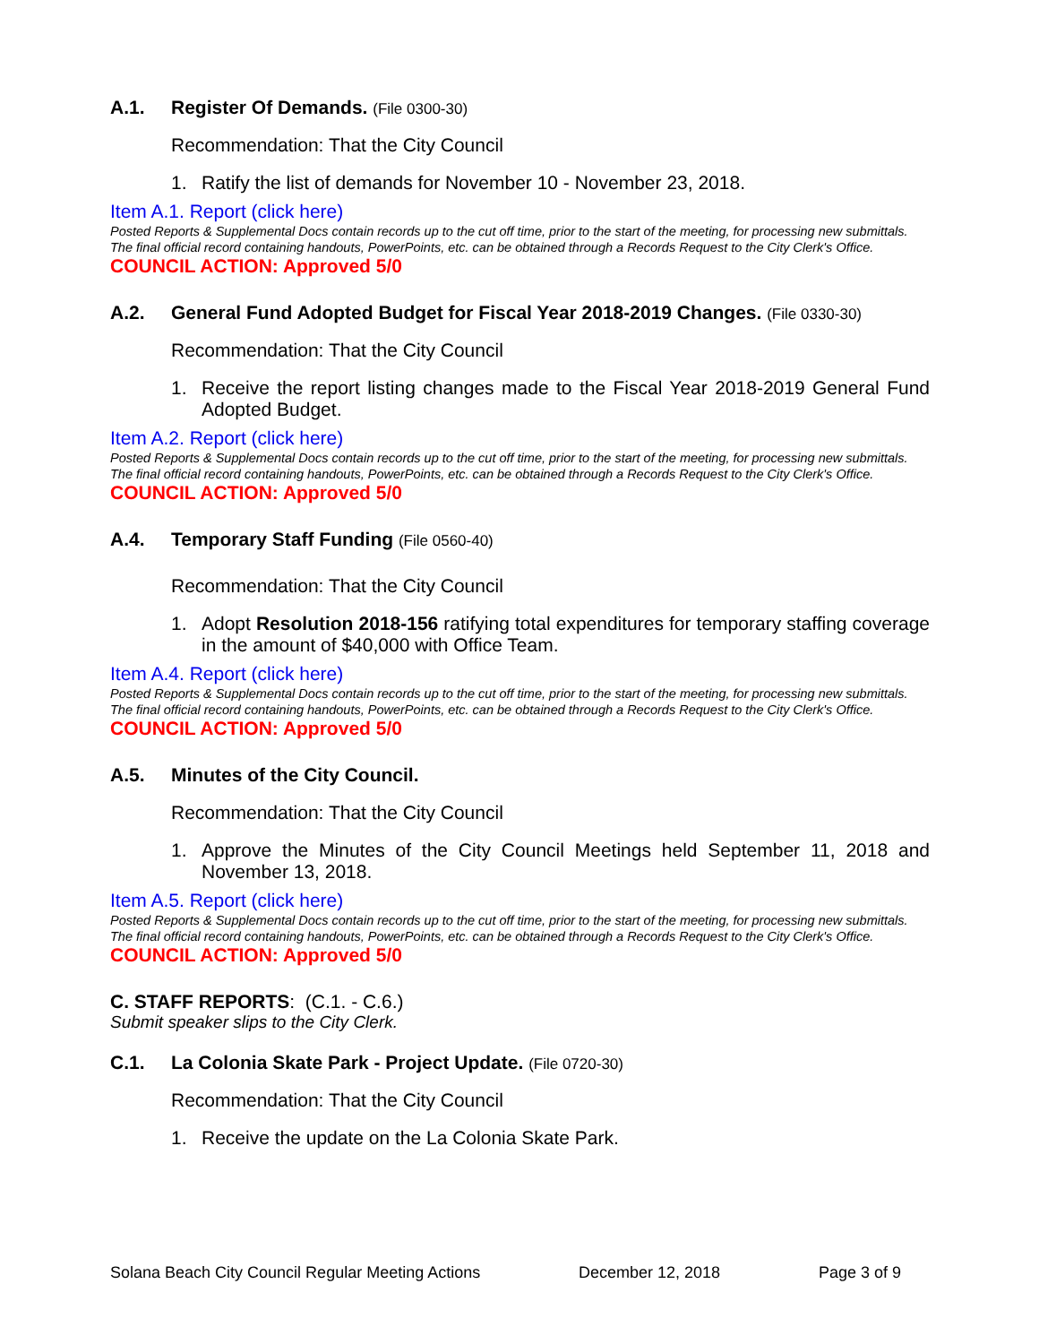A.1. Register Of Demands. (File 0300-30)
Recommendation: That the City Council
1. Ratify the list of demands for November 10 - November 23, 2018.
Item A.1. Report (click here)
Posted Reports & Supplemental Docs contain records up to the cut off time, prior to the start of the meeting, for processing new submittals. The final official record containing handouts, PowerPoints, etc. can be obtained through a Records Request to the City Clerk's Office.
COUNCIL ACTION: Approved 5/0
A.2. General Fund Adopted Budget for Fiscal Year 2018-2019 Changes. (File 0330-30)
Recommendation: That the City Council
1. Receive the report listing changes made to the Fiscal Year 2018-2019 General Fund Adopted Budget.
Item A.2. Report (click here)
Posted Reports & Supplemental Docs contain records up to the cut off time, prior to the start of the meeting, for processing new submittals. The final official record containing handouts, PowerPoints, etc. can be obtained through a Records Request to the City Clerk's Office.
COUNCIL ACTION: Approved 5/0
A.4. Temporary Staff Funding (File 0560-40)
Recommendation: That the City Council
1. Adopt Resolution 2018-156 ratifying total expenditures for temporary staffing coverage in the amount of $40,000 with Office Team.
Item A.4. Report (click here)
Posted Reports & Supplemental Docs contain records up to the cut off time, prior to the start of the meeting, for processing new submittals. The final official record containing handouts, PowerPoints, etc. can be obtained through a Records Request to the City Clerk's Office.
COUNCIL ACTION: Approved 5/0
A.5. Minutes of the City Council.
Recommendation: That the City Council
1. Approve the Minutes of the City Council Meetings held September 11, 2018 and November 13, 2018.
Item A.5. Report (click here)
Posted Reports & Supplemental Docs contain records up to the cut off time, prior to the start of the meeting, for processing new submittals. The final official record containing handouts, PowerPoints, etc. can be obtained through a Records Request to the City Clerk's Office.
COUNCIL ACTION: Approved 5/0
C. STAFF REPORTS: (C.1. - C.6.)
Submit speaker slips to the City Clerk.
C.1. La Colonia Skate Park - Project Update. (File 0720-30)
Recommendation: That the City Council
1. Receive the update on the La Colonia Skate Park.
Solana Beach City Council Regular Meeting Actions December 12, 2018 Page 3 of 9